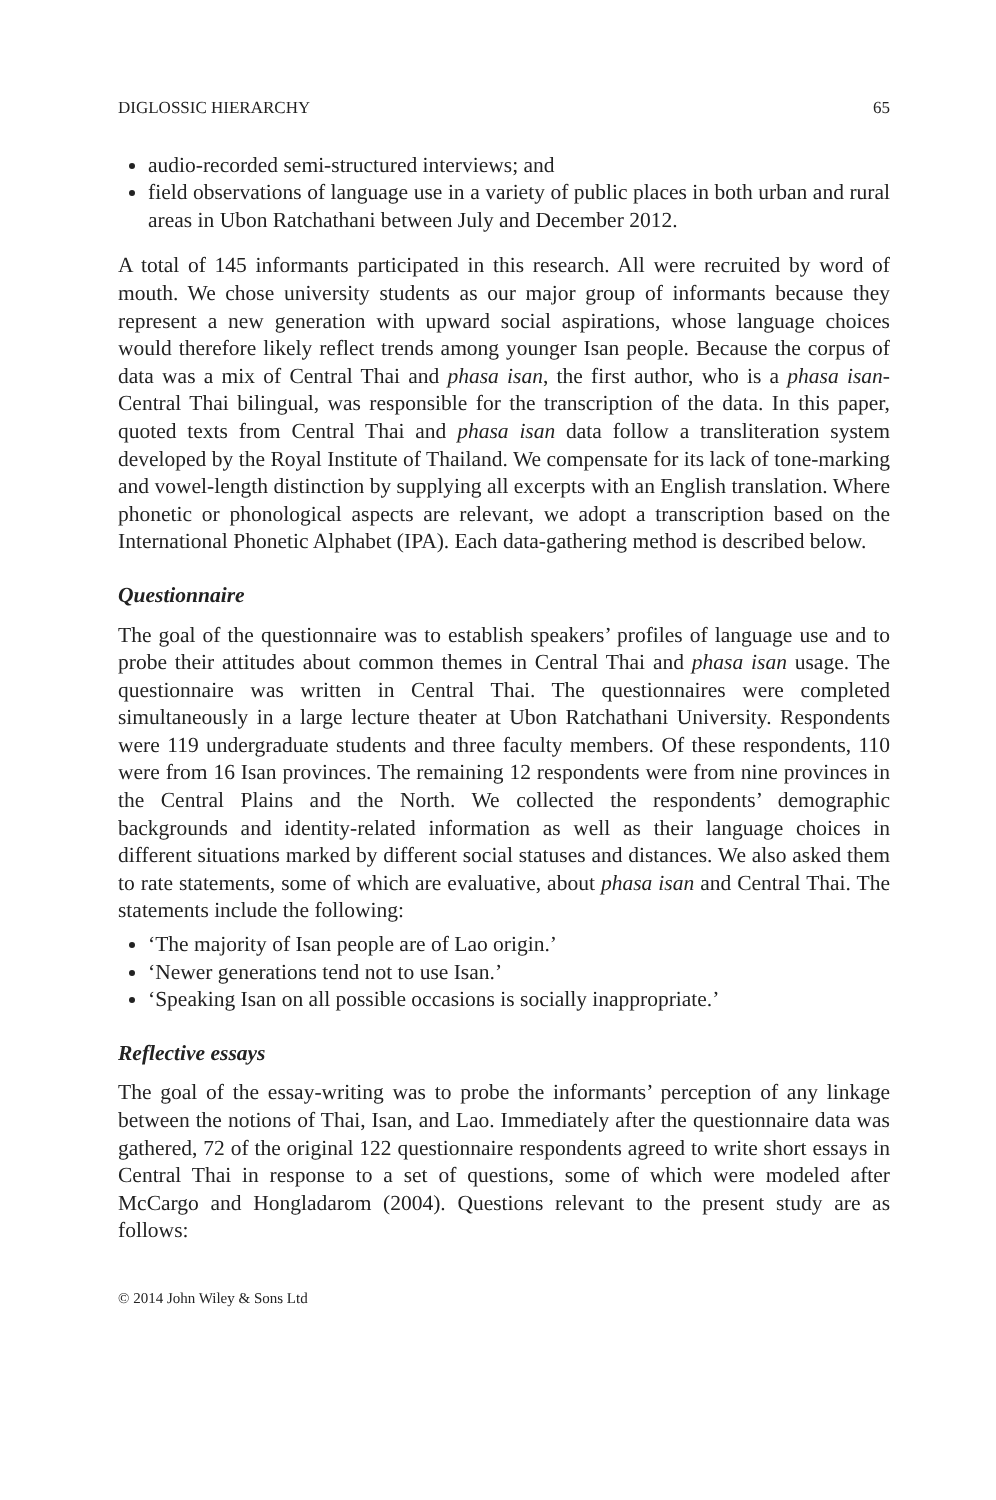DIGLOSSIC HIERARCHY 65
audio-recorded semi-structured interviews; and
field observations of language use in a variety of public places in both urban and rural areas in Ubon Ratchathani between July and December 2012.
A total of 145 informants participated in this research. All were recruited by word of mouth. We chose university students as our major group of informants because they represent a new generation with upward social aspirations, whose language choices would therefore likely reflect trends among younger Isan people. Because the corpus of data was a mix of Central Thai and phasa isan, the first author, who is a phasa isan-Central Thai bilingual, was responsible for the transcription of the data. In this paper, quoted texts from Central Thai and phasa isan data follow a transliteration system developed by the Royal Institute of Thailand. We compensate for its lack of tone-marking and vowel-length distinction by supplying all excerpts with an English translation. Where phonetic or phonological aspects are relevant, we adopt a transcription based on the International Phonetic Alphabet (IPA). Each data-gathering method is described below.
Questionnaire
The goal of the questionnaire was to establish speakers’ profiles of language use and to probe their attitudes about common themes in Central Thai and phasa isan usage. The questionnaire was written in Central Thai. The questionnaires were completed simultaneously in a large lecture theater at Ubon Ratchathani University. Respondents were 119 undergraduate students and three faculty members. Of these respondents, 110 were from 16 Isan provinces. The remaining 12 respondents were from nine provinces in the Central Plains and the North. We collected the respondents’ demographic backgrounds and identity-related information as well as their language choices in different situations marked by different social statuses and distances. We also asked them to rate statements, some of which are evaluative, about phasa isan and Central Thai. The statements include the following:
‘The majority of Isan people are of Lao origin.’
‘Newer generations tend not to use Isan.’
‘Speaking Isan on all possible occasions is socially inappropriate.’
Reflective essays
The goal of the essay-writing was to probe the informants’ perception of any linkage between the notions of Thai, Isan, and Lao. Immediately after the questionnaire data was gathered, 72 of the original 122 questionnaire respondents agreed to write short essays in Central Thai in response to a set of questions, some of which were modeled after McCargo and Hongladarom (2004). Questions relevant to the present study are as follows:
© 2014 John Wiley & Sons Ltd